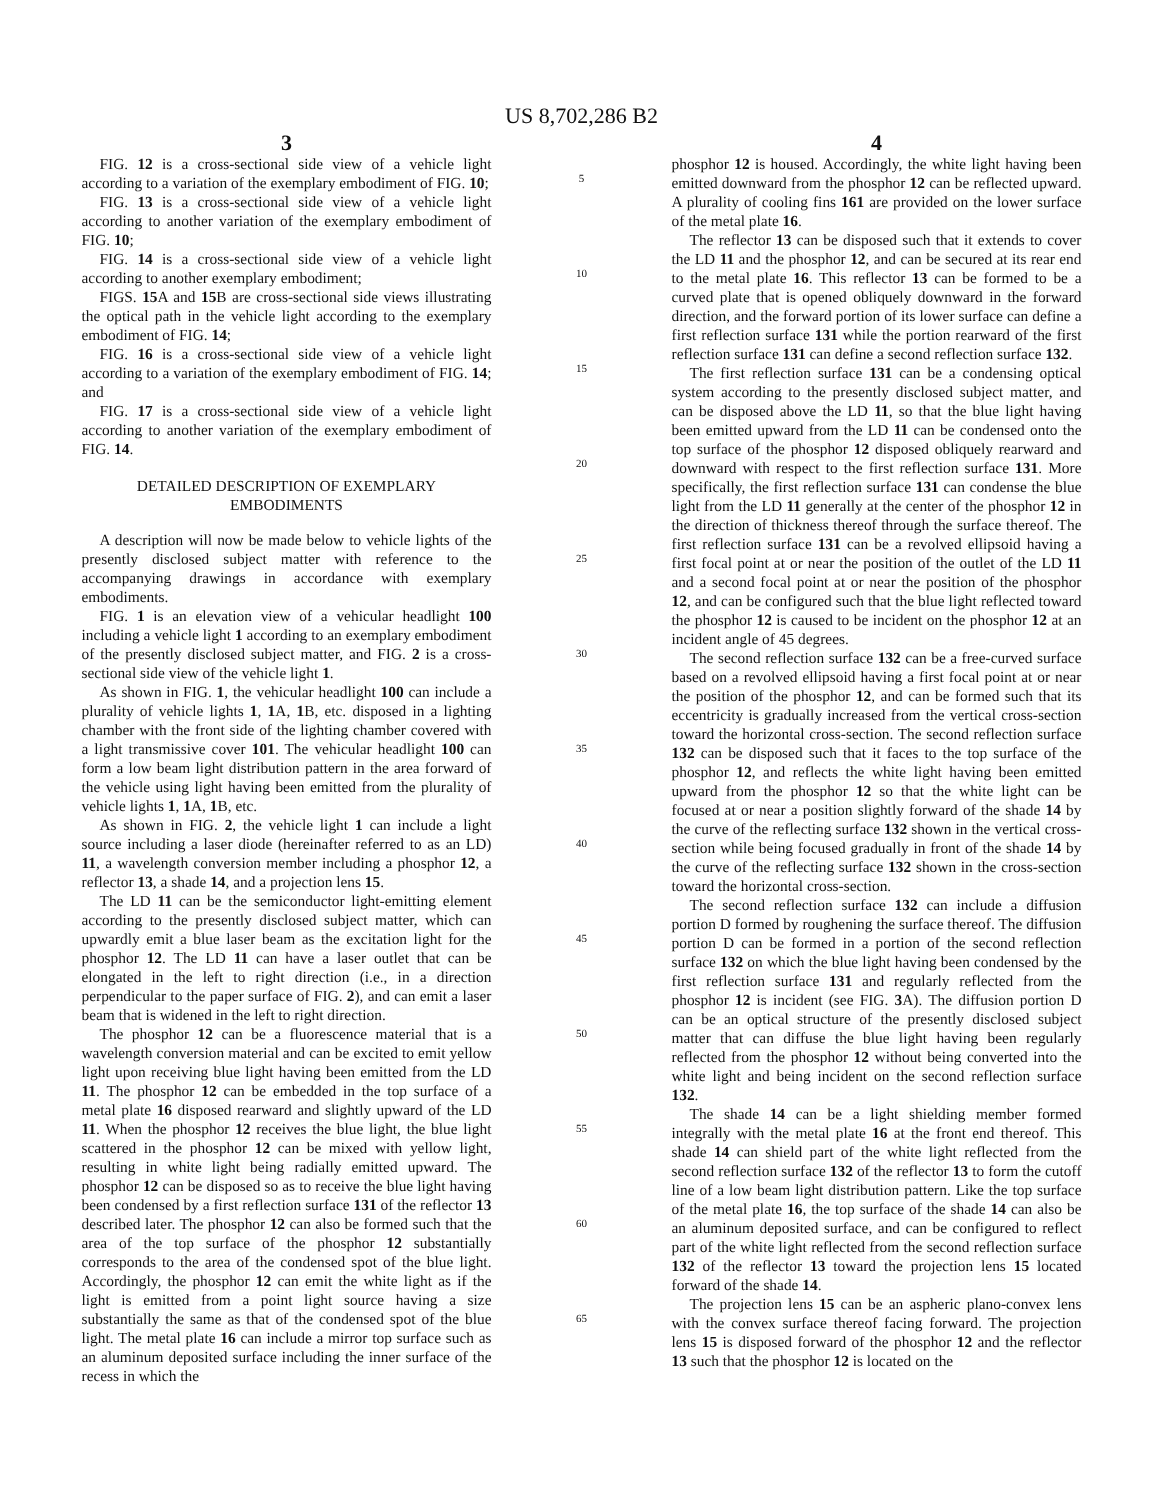US 8,702,286 B2
3
FIG. 12 is a cross-sectional side view of a vehicle light according to a variation of the exemplary embodiment of FIG. 10;
FIG. 13 is a cross-sectional side view of a vehicle light according to another variation of the exemplary embodiment of FIG. 10;
FIG. 14 is a cross-sectional side view of a vehicle light according to another exemplary embodiment;
FIGS. 15 A and 15 B are cross-sectional side views illustrating the optical path in the vehicle light according to the exemplary embodiment of FIG. 14;
FIG. 16 is a cross-sectional side view of a vehicle light according to a variation of the exemplary embodiment of FIG. 14; and
FIG. 17 is a cross-sectional side view of a vehicle light according to another variation of the exemplary embodiment of FIG. 14.
DETAILED DESCRIPTION OF EXEMPLARY
EMBODIMENTS
A description will now be made below to vehicle lights of the presently disclosed subject matter with reference to the accompanying drawings in accordance with exemplary embodiments.
FIG. 1 is an elevation view of a vehicular headlight 100 including a vehicle light 1 according to an exemplary embodiment of the presently disclosed subject matter, and FIG. 2 is a cross-sectional side view of the vehicle light 1.
As shown in FIG. 1, the vehicular headlight 100 can include a plurality of vehicle lights 1, 1 A, 1 B, etc. disposed in a lighting chamber with the front side of the lighting chamber covered with a light transmissive cover 101. The vehicular headlight 100 can form a low beam light distribution pattern in the area forward of the vehicle using light having been emitted from the plurality of vehicle lights 1, 1 A, 1 B, etc.
As shown in FIG. 2, the vehicle light 1 can include a light source including a laser diode (hereinafter referred to as an LD) 11, a wavelength conversion member including a phosphor 12, a reflector 13, a shade 14, and a projection lens 15.
The LD 11 can be the semiconductor light-emitting element according to the presently disclosed subject matter, which can upwardly emit a blue laser beam as the excitation light for the phosphor 12. The LD 11 can have a laser outlet that can be elongated in the left to right direction (i.e., in a direction perpendicular to the paper surface of FIG. 2), and can emit a laser beam that is widened in the left to right direction.
The phosphor 12 can be a fluorescence material that is a wavelength conversion material and can be excited to emit yellow light upon receiving blue light having been emitted from the LD 11. The phosphor 12 can be embedded in the top surface of a metal plate 16 disposed rearward and slightly upward of the LD 11. When the phosphor 12 receives the blue light, the blue light scattered in the phosphor 12 can be mixed with yellow light, resulting in white light being radially emitted upward. The phosphor 12 can be disposed so as to receive the blue light having been condensed by a first reflection surface 131 of the reflector 13 described later. The phosphor 12 can also be formed such that the area of the top surface of the phosphor 12 substantially corresponds to the area of the condensed spot of the blue light. Accordingly, the phosphor 12 can emit the white light as if the light is emitted from a point light source having a size substantially the same as that of the condensed spot of the blue light. The metal plate 16 can include a mirror top surface such as an aluminum deposited surface including the inner surface of the recess in which the
5
10
15
20
25
30
35
40
45
50
55
60
65
4
phosphor 12 is housed. Accordingly, the white light having been emitted downward from the phosphor 12 can be reflected upward. A plurality of cooling fins 161 are provided on the lower surface of the metal plate 16.
The reflector 13 can be disposed such that it extends to cover the LD 11 and the phosphor 12, and can be secured at its rear end to the metal plate 16. This reflector 13 can be formed to be a curved plate that is opened obliquely downward in the forward direction, and the forward portion of its lower surface can define a first reflection surface 131 while the portion rearward of the first reflection surface 131 can define a second reflection surface 132.
The first reflection surface 131 can be a condensing optical system according to the presently disclosed subject matter, and can be disposed above the LD 11, so that the blue light having been emitted upward from the LD 11 can be condensed onto the top surface of the phosphor 12 disposed obliquely rearward and downward with respect to the first reflection surface 131. More specifically, the first reflection surface 131 can condense the blue light from the LD 11 generally at the center of the phosphor 12 in the direction of thickness thereof through the surface thereof. The first reflection surface 131 can be a revolved ellipsoid having a first focal point at or near the position of the outlet of the LD 11 and a second focal point at or near the position of the phosphor 12, and can be configured such that the blue light reflected toward the phosphor 12 is caused to be incident on the phosphor 12 at an incident angle of 45 degrees.
The second reflection surface 132 can be a free-curved surface based on a revolved ellipsoid having a first focal point at or near the position of the phosphor 12, and can be formed such that its eccentricity is gradually increased from the vertical cross-section toward the horizontal cross-section. The second reflection surface 132 can be disposed such that it faces to the top surface of the phosphor 12, and reflects the white light having been emitted upward from the phosphor 12 so that the white light can be focused at or near a position slightly forward of the shade 14 by the curve of the reflecting surface 132 shown in the vertical cross-section while being focused gradually in front of the shade 14 by the curve of the reflecting surface 132 shown in the cross-section toward the horizontal cross-section.
The second reflection surface 132 can include a diffusion portion D formed by roughening the surface thereof. The diffusion portion D can be formed in a portion of the second reflection surface 132 on which the blue light having been condensed by the first reflection surface 131 and regularly reflected from the phosphor 12 is incident (see FIG. 3 A). The diffusion portion D can be an optical structure of the presently disclosed subject matter that can diffuse the blue light having been regularly reflected from the phosphor 12 without being converted into the white light and being incident on the second reflection surface 132.
The shade 14 can be a light shielding member formed integrally with the metal plate 16 at the front end thereof. This shade 14 can shield part of the white light reflected from the second reflection surface 132 of the reflector 13 to form the cutoff line of a low beam light distribution pattern. Like the top surface of the metal plate 16, the top surface of the shade 14 can also be an aluminum deposited surface, and can be configured to reflect part of the white light reflected from the second reflection surface 132 of the reflector 13 toward the projection lens 15 located forward of the shade 14.
The projection lens 15 can be an aspheric plano-convex lens with the convex surface thereof facing forward. The projection lens 15 is disposed forward of the phosphor 12 and the reflector 13 such that the phosphor 12 is located on the